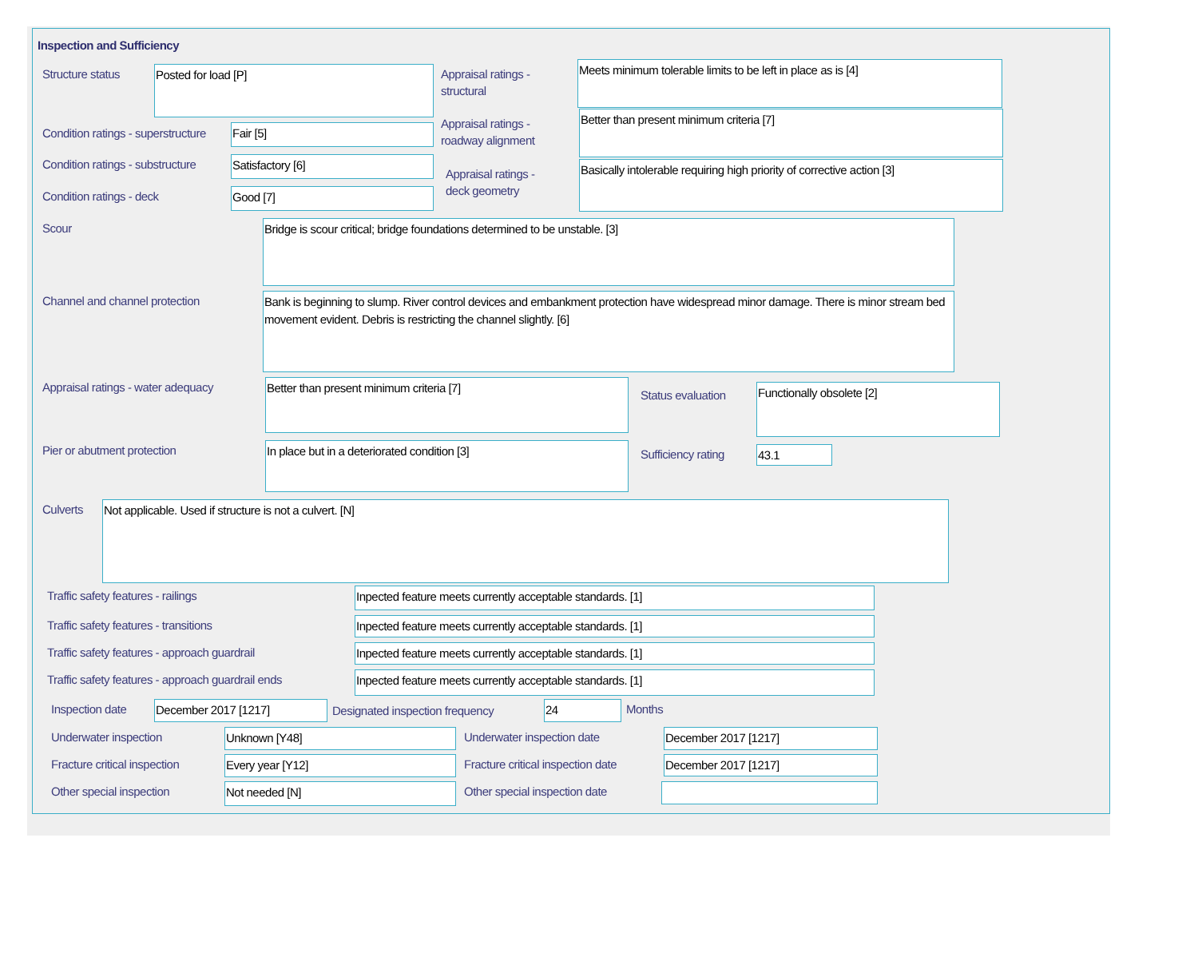Inspection and Sufficiency
Structure status Posted for load [P]
Appraisal ratings -
structural
Meets minimum tolerable limits to be left in place as is [4]
Condition ratings - superstructure
Fair [5]
Appraisal ratings -
roadway alignment
Better than present minimum criteria [7]
Condition ratings - substructure
Satisfactory [6]
Appraisal ratings -
deck geometry
Basically intolerable requiring high priority of corrective action [3]
Condition ratings - deck Good [7]
Scour Bridge is scour critical; bridge foundations determined to be unstable. [3]
Channel and channel protection
Bank is beginning to slump. River control devices and embankment protection have widespread minor damage. There is minor stream bed movement evident. Debris is restricting the channel slightly. [6]
Appraisal ratings - water adequacy
Better than present minimum criteria [7]
Status evaluation Functionally obsolete [2]
Pier or abutment protection In place but in a deteriorated condition [3]
Sufficiency rating 43.1
Culverts Not applicable. Used if structure is not a culvert. [N]
Traffic safety features - railings
Inpected feature meets currently acceptable standards. [1]
Traffic safety features - transitions
Inpected feature meets currently acceptable standards. [1]
Traffic safety features - approach guardrail
Inpected feature meets currently acceptable standards. [1]
Traffic safety features - approach guardrail ends
Inpected feature meets currently acceptable standards. [1]
Inspection date December 2017 [1217]
Designated inspection frequency
24 Months
Underwater inspection Unknown [Y48] Underwater inspection date December 2017 [1217]
Fracture critical inspection Every year [Y12]
Fracture critical inspection date
December 2017 [1217]
Other special inspection Not needed [N] Other special inspection date